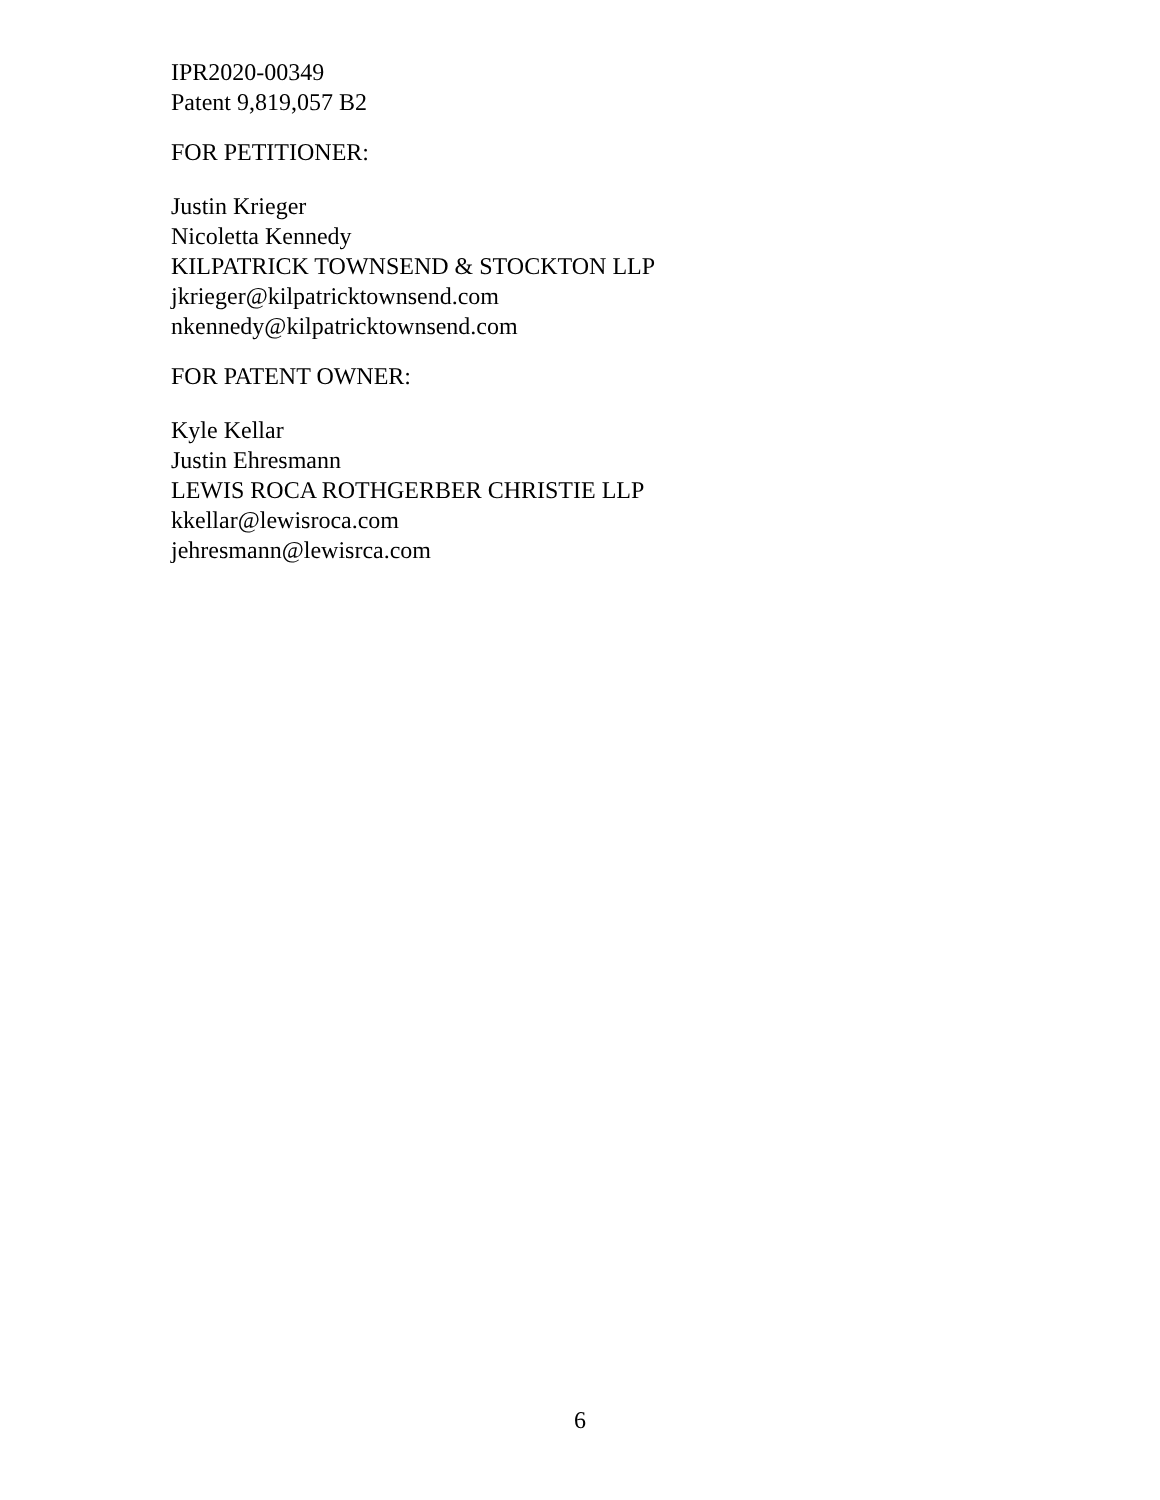IPR2020-00349
Patent 9,819,057 B2
FOR PETITIONER:
Justin Krieger
Nicoletta Kennedy
KILPATRICK TOWNSEND & STOCKTON LLP
jkrieger@kilpatricktownsend.com
nkennedy@kilpatricktownsend.com
FOR PATENT OWNER:
Kyle Kellar
Justin Ehresmann
LEWIS ROCA ROTHGERBER CHRISTIE LLP
kkellar@lewisroca.com
jehresmann@lewisrca.com
6